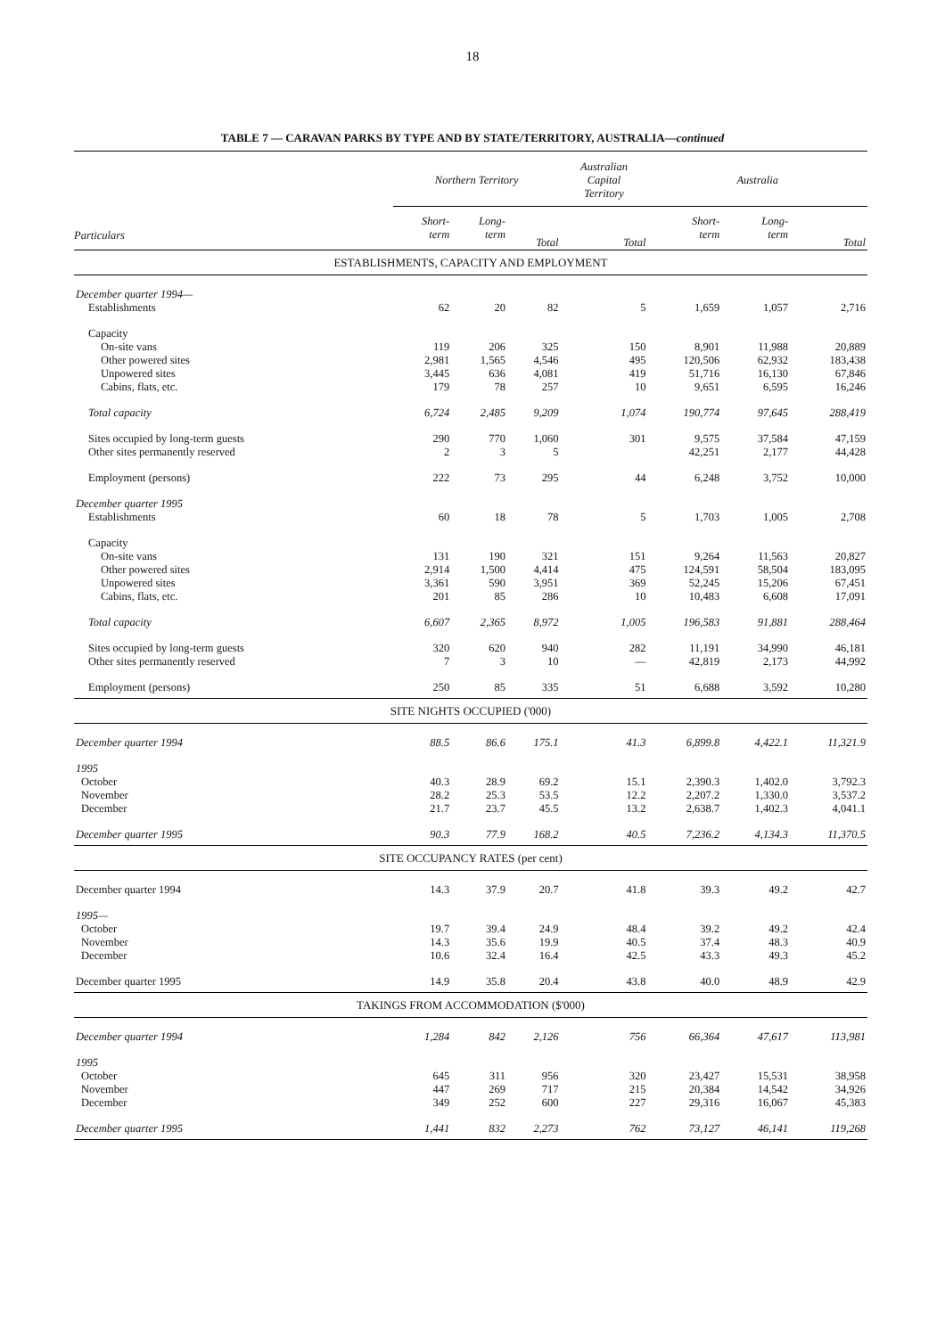18
TABLE 7 — CARAVAN PARKS BY TYPE AND BY STATE/TERRITORY, AUSTRALIA—continued
| | Northern Territory | | | Australian Capital Territory | Australia | | |
| --- | --- | --- | --- | --- | --- | --- | --- |
| Particulars | Short- term | Long- term | Total | Total | Short- term | Long- term | Total |
| ESTABLISHMENTS, CAPACITY AND EMPLOYMENT | | | | | | | |
| December quarter 1994— | | | | | | | |
| Establishments | 62 | 20 | 82 | 5 | 1,659 | 1,057 | 2,716 |
| Capacity | | | | | | | |
| On-site vans | 119 | 206 | 325 | 150 | 8,901 | 11,988 | 20,889 |
| Other powered sites | 2,981 | 1,565 | 4,546 | 495 | 120,506 | 62,932 | 183,438 |
| Unpowered sites | 3,445 | 636 | 4,081 | 419 | 51,716 | 16,130 | 67,846 |
| Cabins, flats, etc. | 179 | 78 | 257 | 10 | 9,651 | 6,595 | 16,246 |
| Total capacity | 6,724 | 2,485 | 9,209 | 1,074 | 190,774 | 97,645 | 288,419 |
| Sites occupied by long-term guests | 290 | 770 | 1,060 | 301 | 9,575 | 37,584 | 47,159 |
| Other sites permanently reserved | 2 | 3 | 5 | | 42,251 | 2,177 | 44,428 |
| Employment (persons) | 222 | 73 | 295 | 44 | 6,248 | 3,752 | 10,000 |
| December quarter 1995 | | | | | | | |
| Establishments | 60 | 18 | 78 | 5 | 1,703 | 1,005 | 2,708 |
| Capacity | | | | | | | |
| On-site vans | 131 | 190 | 321 | 151 | 9,264 | 11,563 | 20,827 |
| Other powered sites | 2,914 | 1,500 | 4,414 | 475 | 124,591 | 58,504 | 183,095 |
| Unpowered sites | 3,361 | 590 | 3,951 | 369 | 52,245 | 15,206 | 67,451 |
| Cabins, flats, etc. | 201 | 85 | 286 | 10 | 10,483 | 6,608 | 17,091 |
| Total capacity | 6,607 | 2,365 | 8,972 | 1,005 | 196,583 | 91,881 | 288,464 |
| Sites occupied by long-term guests | 320 | 620 | 940 | 282 | 11,191 | 34,990 | 46,181 |
| Other sites permanently reserved | 7 | 3 | 10 | — | 42,819 | 2,173 | 44,992 |
| Employment (persons) | 250 | 85 | 335 | 51 | 6,688 | 3,592 | 10,280 |
| SITE NIGHTS OCCUPIED ('000) | | | | | | | |
| December quarter 1994 | 88.5 | 86.6 | 175.1 | 41.3 | 6,899.8 | 4,422.1 | 11,321.9 |
| 1995 | | | | | | | |
| October | 40.3 | 28.9 | 69.2 | 15.1 | 2,390.3 | 1,402.0 | 3,792.3 |
| November | 28.2 | 25.3 | 53.5 | 12.2 | 2,207.2 | 1,330.0 | 3,537.2 |
| December | 21.7 | 23.7 | 45.5 | 13.2 | 2,638.7 | 1,402.3 | 4,041.1 |
| December quarter 1995 | 90.3 | 77.9 | 168.2 | 40.5 | 7,236.2 | 4,134.3 | 11,370.5 |
| SITE OCCUPANCY RATES (per cent) | | | | | | | |
| December quarter 1994 | 14.3 | 37.9 | 20.7 | 41.8 | 39.3 | 49.2 | 42.7 |
| 1995— | | | | | | | |
| October | 19.7 | 39.4 | 24.9 | 48.4 | 39.2 | 49.2 | 42.4 |
| November | 14.3 | 35.6 | 19.9 | 40.5 | 37.4 | 48.3 | 40.9 |
| December | 10.6 | 32.4 | 16.4 | 42.5 | 43.3 | 49.3 | 45.2 |
| December quarter 1995 | 14.9 | 35.8 | 20.4 | 43.8 | 40.0 | 48.9 | 42.9 |
| TAKINGS FROM ACCOMMODATION ($'000) | | | | | | | |
| December quarter 1994 | 1,284 | 842 | 2,126 | 756 | 66,364 | 47,617 | 113,981 |
| 1995 | | | | | | | |
| October | 645 | 311 | 956 | 320 | 23,427 | 15,531 | 38,958 |
| November | 447 | 269 | 717 | 215 | 20,384 | 14,542 | 34,926 |
| December | 349 | 252 | 600 | 227 | 29,316 | 16,067 | 45,383 |
| December quarter 1995 | 1,441 | 832 | 2,273 | 762 | 73,127 | 46,141 | 119,268 |